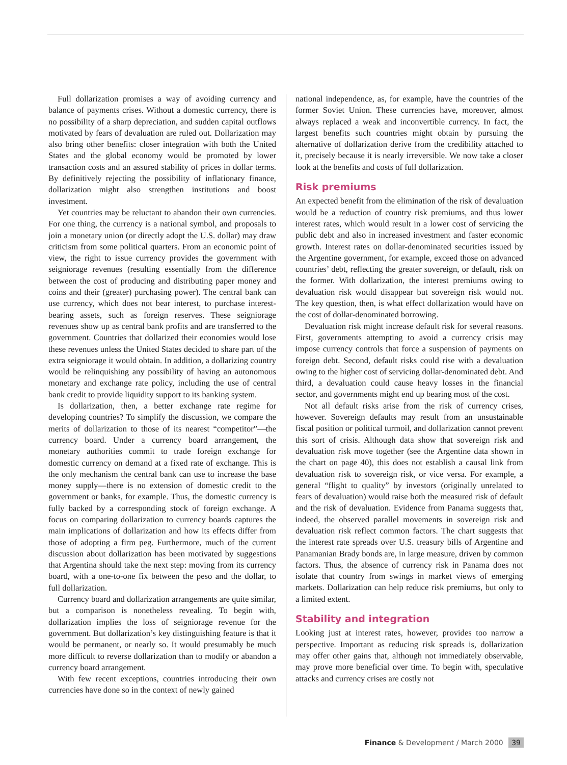Full dollarization promises a way of avoiding currency and balance of payments crises. Without a domestic currency, there is no possibility of a sharp depreciation, and sudden capital outflows motivated by fears of devaluation are ruled out. Dollarization may also bring other benefits: closer integration with both the United States and the global economy would be promoted by lower transaction costs and an assured stability of prices in dollar terms. By definitively rejecting the possibility of inflationary finance, dollarization might also strengthen institutions and boost investment.
Yet countries may be reluctant to abandon their own currencies. For one thing, the currency is a national symbol, and proposals to join a monetary union (or directly adopt the U.S. dollar) may draw criticism from some political quarters. From an economic point of view, the right to issue currency provides the government with seigniorage revenues (resulting essentially from the difference between the cost of producing and distributing paper money and coins and their (greater) purchasing power). The central bank can use currency, which does not bear interest, to purchase interest-bearing assets, such as foreign reserves. These seigniorage revenues show up as central bank profits and are transferred to the government. Countries that dollarized their economies would lose these revenues unless the United States decided to share part of the extra seigniorage it would obtain. In addition, a dollarizing country would be relinquishing any possibility of having an autonomous monetary and exchange rate policy, including the use of central bank credit to provide liquidity support to its banking system.
Is dollarization, then, a better exchange rate regime for developing countries? To simplify the discussion, we compare the merits of dollarization to those of its nearest “competitor”—the currency board. Under a currency board arrangement, the monetary authorities commit to trade foreign exchange for domestic currency on demand at a fixed rate of exchange. This is the only mechanism the central bank can use to increase the base money supply—there is no extension of domestic credit to the government or banks, for example. Thus, the domestic currency is fully backed by a corresponding stock of foreign exchange. A focus on comparing dollarization to currency boards captures the main implications of dollarization and how its effects differ from those of adopting a firm peg. Furthermore, much of the current discussion about dollarization has been motivated by suggestions that Argentina should take the next step: moving from its currency board, with a one-to-one fix between the peso and the dollar, to full dollarization.
Currency board and dollarization arrangements are quite similar, but a comparison is nonetheless revealing. To begin with, dollarization implies the loss of seigniorage revenue for the government. But dollarization’s key distinguishing feature is that it would be permanent, or nearly so. It would presumably be much more difficult to reverse dollarization than to modify or abandon a currency board arrangement.
With few recent exceptions, countries introducing their own currencies have done so in the context of newly gained
national independence, as, for example, have the countries of the former Soviet Union. These currencies have, moreover, almost always replaced a weak and inconvertible currency. In fact, the largest benefits such countries might obtain by pursuing the alternative of dollarization derive from the credibility attached to it, precisely because it is nearly irreversible. We now take a closer look at the benefits and costs of full dollarization.
Risk premiums
An expected benefit from the elimination of the risk of devaluation would be a reduction of country risk premiums, and thus lower interest rates, which would result in a lower cost of servicing the public debt and also in increased investment and faster economic growth. Interest rates on dollar-denominated securities issued by the Argentine government, for example, exceed those on advanced countries’ debt, reflecting the greater sovereign, or default, risk on the former. With dollarization, the interest premiums owing to devaluation risk would disappear but sovereign risk would not. The key question, then, is what effect dollarization would have on the cost of dollar-denominated borrowing.
Devaluation risk might increase default risk for several reasons. First, governments attempting to avoid a currency crisis may impose currency controls that force a suspension of payments on foreign debt. Second, default risks could rise with a devaluation owing to the higher cost of servicing dollar-denominated debt. And third, a devaluation could cause heavy losses in the financial sector, and governments might end up bearing most of the cost.
Not all default risks arise from the risk of currency crises, however. Sovereign defaults may result from an unsustainable fiscal position or political turmoil, and dollarization cannot prevent this sort of crisis. Although data show that sovereign risk and devaluation risk move together (see the Argentine data shown in the chart on page 40), this does not establish a causal link from devaluation risk to sovereign risk, or vice versa. For example, a general “flight to quality” by investors (originally unrelated to fears of devaluation) would raise both the measured risk of default and the risk of devaluation. Evidence from Panama suggests that, indeed, the observed parallel movements in sovereign risk and devaluation risk reflect common factors. The chart suggests that the interest rate spreads over U.S. treasury bills of Argentine and Panamanian Brady bonds are, in large measure, driven by common factors. Thus, the absence of currency risk in Panama does not isolate that country from swings in market views of emerging markets. Dollarization can help reduce risk premiums, but only to a limited extent.
Stability and integration
Looking just at interest rates, however, provides too narrow a perspective. Important as reducing risk spreads is, dollarization may offer other gains that, although not immediately observable, may prove more beneficial over time. To begin with, speculative attacks and currency crises are costly not
Finance & Development / March 2000 39